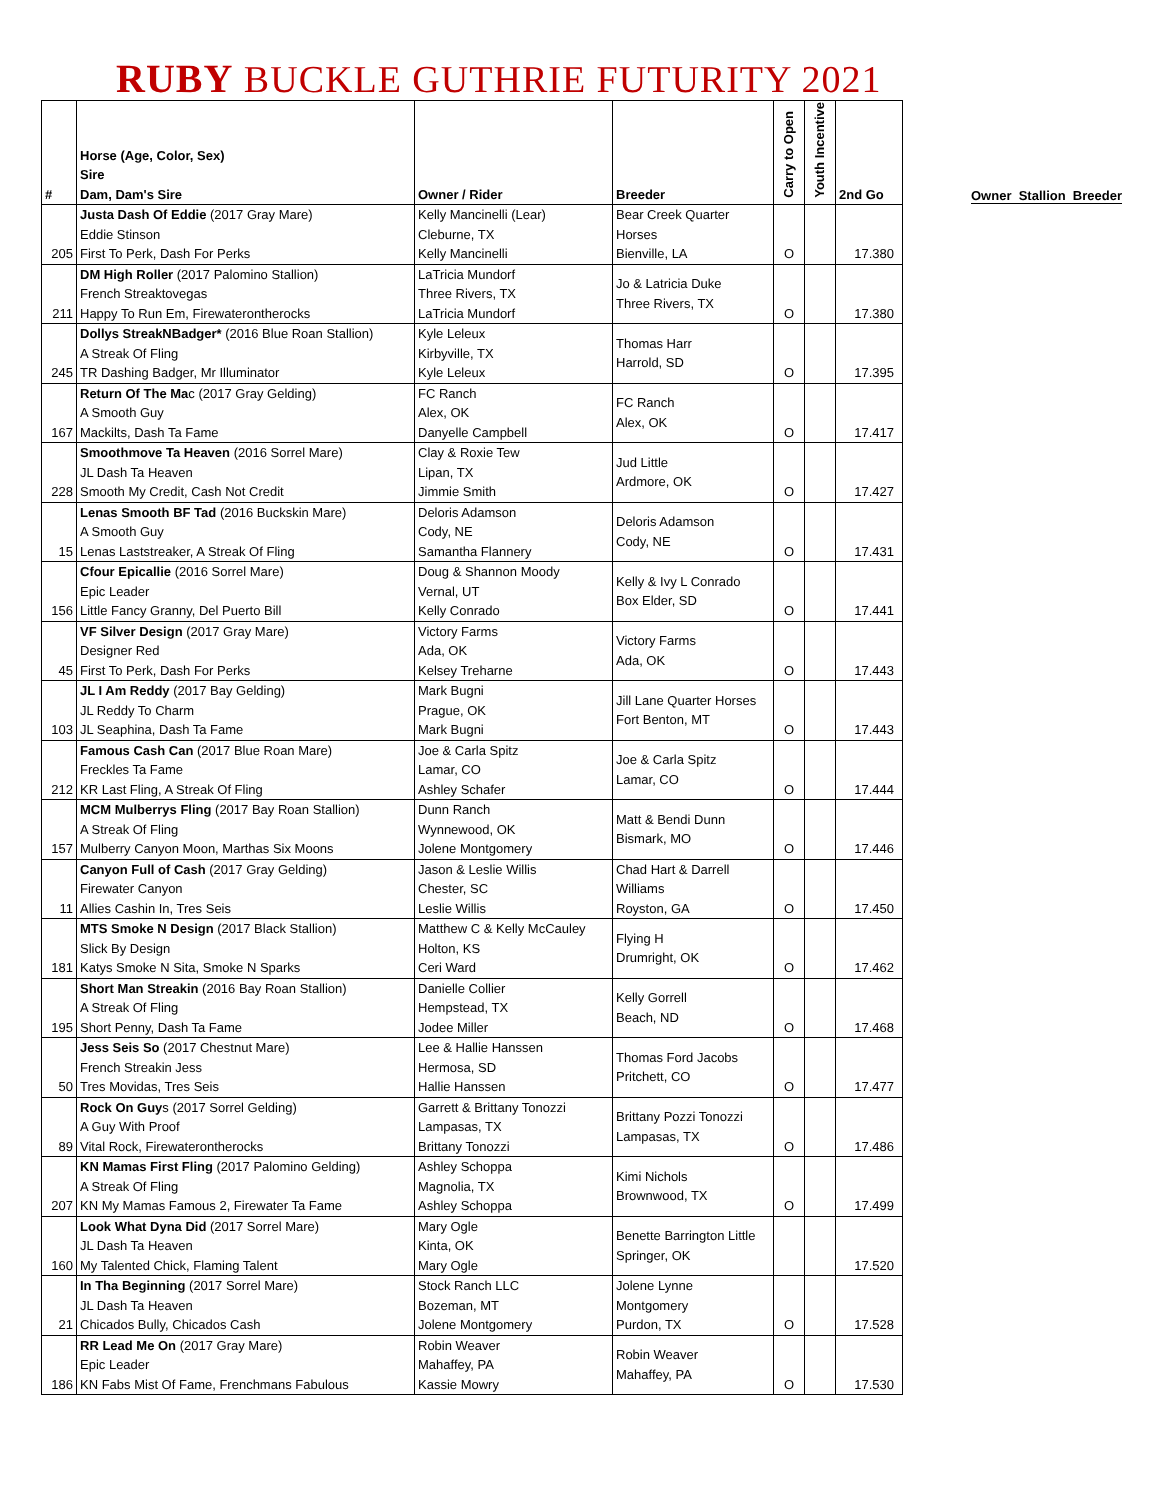RUBY BUCKLE GUTHRIE FUTURITY 2021
| # | Horse (Age, Color, Sex) Sire Dam, Dam's Sire | Owner / Rider | Breeder | Carry to Open | Youth Incentive | 2nd Go |
| --- | --- | --- | --- | --- | --- | --- |
| 205 | Justa Dash Of Eddie (2017 Gray Mare) Eddie Stinson First To Perk, Dash For Perks | Kelly Mancinelli (Lear) Cleburne, TX Kelly Mancinelli | Bear Creek Quarter Horses Bienville, LA | O | | 17.380 |
| 211 | DM High Roller (2017 Palomino Stallion) French Streaktovegas Happy To Run Em, Firewaterontherocks | LaTricia Mundorf Three Rivers, TX LaTricia Mundorf | Jo & Latricia Duke Three Rivers, TX | O | | 17.380 |
| 245 | Dollys StreakNBadger* (2016 Blue Roan Stallion) A Streak Of Fling TR Dashing Badger, Mr Illuminator | Kyle Leleux Kirbyville, TX Kyle Leleux | Thomas Harr Harrold, SD | O | | 17.395 |
| 167 | Return Of The Ma c (2017 Gray Gelding) A Smooth Guy Mackilts, Dash Ta Fame | FC Ranch Alex, OK Danyelle Campbell | FC Ranch Alex, OK | O | | 17.417 |
| 228 | Smoothmove Ta Heaven (2016 Sorrel Mare) JL Dash Ta Heaven Smooth My Credit, Cash Not Credit | Clay & Roxie Tew Lipan, TX Jimmie Smith | Jud Little Ardmore, OK | O | | 17.427 |
| 15 | Lenas Smooth BF Tad (2016 Buckskin Mare) A Smooth Guy Lenas Laststreaker, A Streak Of Fling | Deloris Adamson Cody, NE Samantha Flannery | Deloris Adamson Cody, NE | O | | 17.431 |
| 156 | Cfour Epicallie (2016 Sorrel Mare) Epic Leader Little Fancy Granny, Del Puerto Bill | Doug & Shannon Moody Vernal, UT Kelly Conrado | Kelly & Ivy L Conrado Box Elder, SD | O | | 17.441 |
| 45 | VF Silver Design (2017 Gray Mare) Designer Red First To Perk, Dash For Perks | Victory Farms Ada, OK Kelsey Treharne | Victory Farms Ada, OK | O | | 17.443 |
| 103 | JL I Am Reddy (2017 Bay Gelding) JL Reddy To Charm JL Seaphina, Dash Ta Fame | Mark Bugni Prague, OK Mark Bugni | Jill Lane Quarter Horses Fort Benton, MT | O | | 17.443 |
| 212 | Famous Cash Can (2017 Blue Roan Mare) Freckles Ta Fame KR Last Fling, A Streak Of Fling | Joe & Carla Spitz Lamar, CO Ashley Schafer | Joe & Carla Spitz Lamar, CO | O | | 17.444 |
| 157 | MCM Mulberrys Fling (2017 Bay Roan Stallion) A Streak Of Fling Mulberry Canyon Moon, Marthas Six Moons | Dunn Ranch Wynnewood, OK Jolene Montgomery | Matt & Bendi Dunn Bismark, MO | O | | 17.446 |
| 11 | Canyon Full of Cash (2017 Gray Gelding) Firewater Canyon Allies Cashin In, Tres Seis | Jason & Leslie Willis Chester, SC Leslie Willis | Chad Hart & Darrell Williams Royston, GA | O | | 17.450 |
| 181 | MTS Smoke N Design (2017 Black Stallion) Slick By Design Katys Smoke N Sita, Smoke N Sparks | Matthew C & Kelly McCauley Holton, KS Ceri Ward | Flying H Drumright, OK | O | | 17.462 |
| 195 | Short Man Streakin (2016 Bay Roan Stallion) A Streak Of Fling Short Penny, Dash Ta Fame | Danielle Collier Hempstead, TX Jodee Miller | Kelly Gorrell Beach, ND | O | | 17.468 |
| 50 | Jess Seis So (2017 Chestnut Mare) French Streakin Jess Tres Movidas, Tres Seis | Lee & Hallie Hanssen Hermosa, SD Hallie Hanssen | Thomas Ford Jacobs Pritchett, CO | O | | 17.477 |
| 89 | Rock On Guy s (2017 Sorrel Gelding) A Guy With Proof Vital Rock, Firewaterontherocks | Garrett & Brittany Tonozzi Lampasas, TX Brittany Tonozzi | Brittany Pozzi Tonozzi Lampasas, TX | O | | 17.486 |
| 207 | KN Mamas First Fling (2017 Palomino Gelding) A Streak Of Fling KN My Mamas Famous 2, Firewater Ta Fame | Ashley Schoppa Magnolia, TX Ashley Schoppa | Kimi Nichols Brownwood, TX | O | | 17.499 |
| 160 | Look What Dyna Did (2017 Sorrel Mare) JL Dash Ta Heaven My Talented Chick, Flaming Talent | Mary Ogle Kinta, OK Mary Ogle | Benette Barrington Little Springer, OK | | | 17.520 |
| 21 | In Tha Beginning (2017 Sorrel Mare) JL Dash Ta Heaven Chicados Bully, Chicados Cash | Stock Ranch LLC Bozeman, MT Jolene Montgomery | Jolene Lynne Montgomery Purdon, TX | O | | 17.528 |
| 186 | RR Lead Me On (2017 Gray Mare) Epic Leader KN Fabs Mist Of Fame, Frenchmans Fabulous | Robin Weaver Mahaffey, PA Kassie Mowry | Robin Weaver Mahaffey, PA | O | | 17.530 |
Owner Stallion Breeder